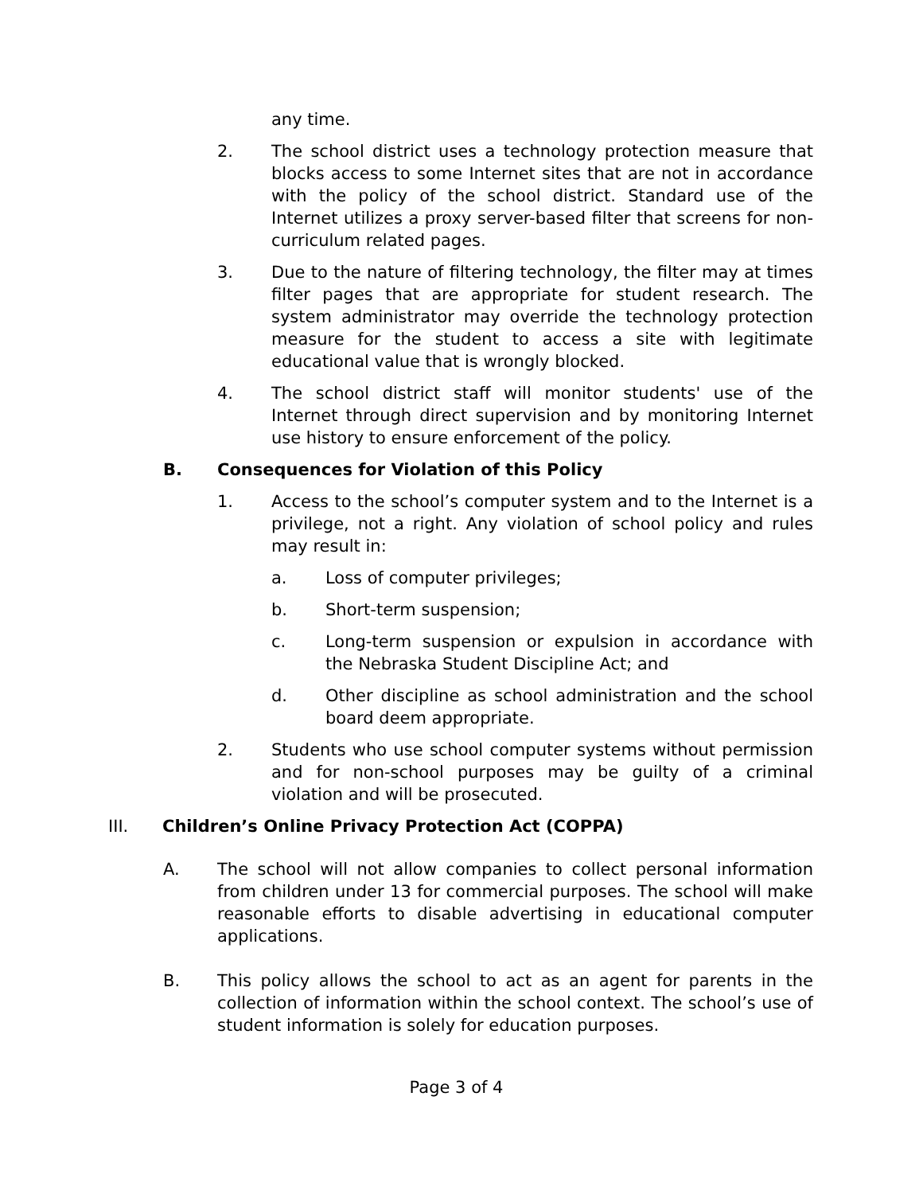any time.
2. The school district uses a technology protection measure that blocks access to some Internet sites that are not in accordance with the policy of the school district. Standard use of the Internet utilizes a proxy server-based filter that screens for non-curriculum related pages.
3. Due to the nature of filtering technology, the filter may at times filter pages that are appropriate for student research. The system administrator may override the technology protection measure for the student to access a site with legitimate educational value that is wrongly blocked.
4. The school district staff will monitor students' use of the Internet through direct supervision and by monitoring Internet use history to ensure enforcement of the policy.
B. Consequences for Violation of this Policy
1. Access to the school’s computer system and to the Internet is a privilege, not a right. Any violation of school policy and rules may result in:
a. Loss of computer privileges;
b. Short-term suspension;
c. Long-term suspension or expulsion in accordance with the Nebraska Student Discipline Act; and
d. Other discipline as school administration and the school board deem appropriate.
2. Students who use school computer systems without permission and for non-school purposes may be guilty of a criminal violation and will be prosecuted.
III. Children’s Online Privacy Protection Act (COPPA)
A. The school will not allow companies to collect personal information from children under 13 for commercial purposes. The school will make reasonable efforts to disable advertising in educational computer applications.
B. This policy allows the school to act as an agent for parents in the collection of information within the school context. The school’s use of student information is solely for education purposes.
Page 3 of 4